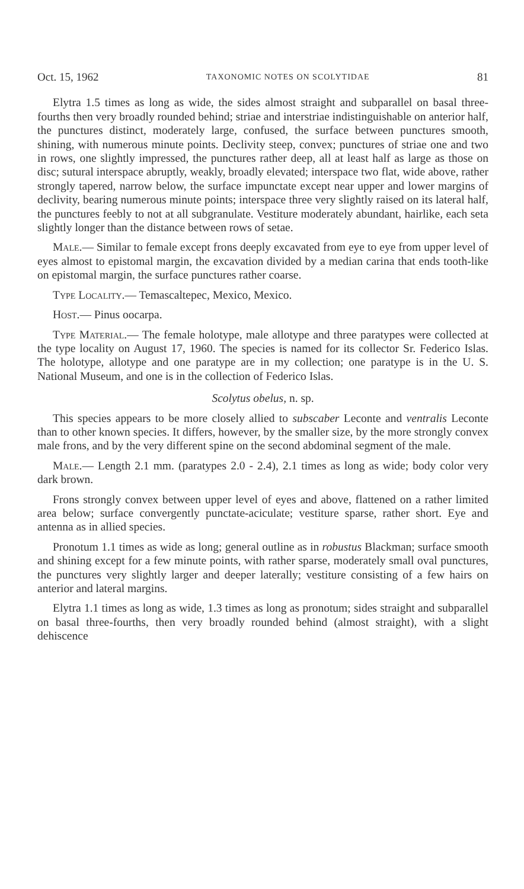Oct. 15, 1962 TAXONOMIC NOTES ON SCOLYTIDAE 81
Elytra 1.5 times as long as wide, the sides almost straight and subparallel on basal three-fourths then very broadly rounded behind; striae and interstriae indistinguishable on anterior half, the punctures distinct, moderately large, confused, the surface between punctures smooth, shining, with numerous minute points. Declivity steep, convex; punctures of striae one and two in rows, one slightly impressed, the punctures rather deep, all at least half as large as those on disc; sutural interspace abruptly, weakly, broadly elevated; interspace two flat, wide above, rather strongly tapered, narrow below, the surface impunctate except near upper and lower margins of declivity, bearing numerous minute points; interspace three very slightly raised on its lateral half, the punctures feebly to not at all subgranulate. Vestiture moderately abundant, hairlike, each seta slightly longer than the distance between rows of setae.
Male.— Similar to female except frons deeply excavated from eye to eye from upper level of eyes almost to epistomal margin, the excavation divided by a median carina that ends tooth-like on epistomal margin, the surface punctures rather coarse.
Type Locality.— Temascaltepec, Mexico, Mexico.
Host.— Pinus oocarpa.
Type Material.— The female holotype, male allotype and three paratypes were collected at the type locality on August 17, 1960. The species is named for its collector Sr. Federico Islas. The holotype, allotype and one paratype are in my collection; one paratype is in the U. S. National Museum, and one is in the collection of Federico Islas.
Scolytus obelus, n. sp.
This species appears to be more closely allied to subscaber Leconte and ventralis Leconte than to other known species. It differs, however, by the smaller size, by the more strongly convex male frons, and by the very different spine on the second abdominal segment of the male.
Male.— Length 2.1 mm. (paratypes 2.0 - 2.4), 2.1 times as long as wide; body color very dark brown.
Frons strongly convex between upper level of eyes and above, flattened on a rather limited area below; surface convergently punctate-aciculate; vestiture sparse, rather short. Eye and antenna as in allied species.
Pronotum 1.1 times as wide as long; general outline as in robustus Blackman; surface smooth and shining except for a few minute points, with rather sparse, moderately small oval punctures, the punctures very slightly larger and deeper laterally; vestiture consisting of a few hairs on anterior and lateral margins.
Elytra 1.1 times as long as wide, 1.3 times as long as pronotum; sides straight and subparallel on basal three-fourths, then very broadly rounded behind (almost straight), with a slight dehiscence